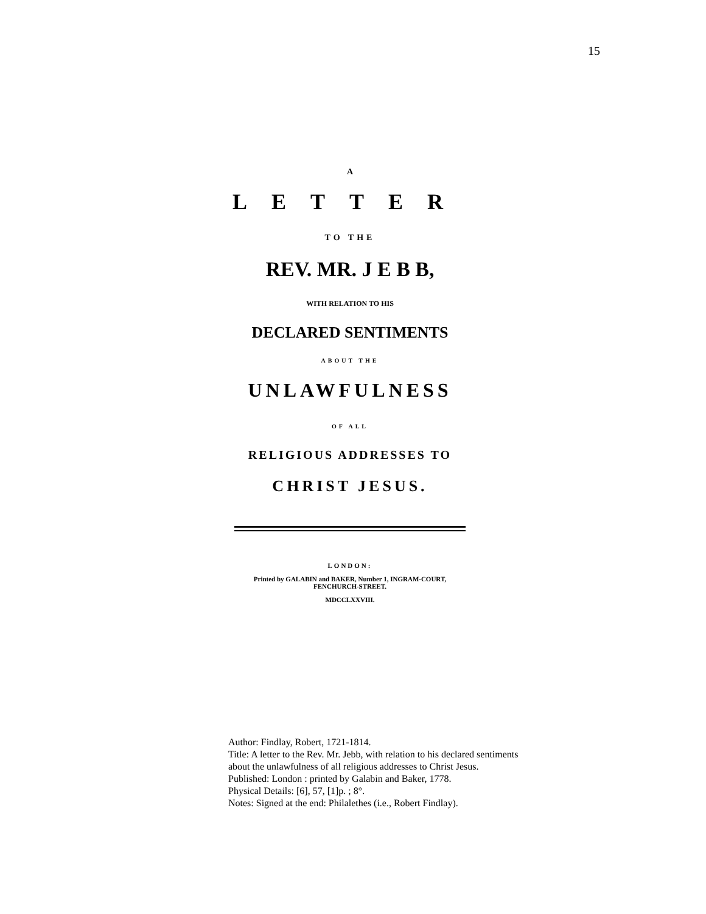15
A
LETTER
TO THE
REV. MR. J E B B,
WITH RELATION TO HIS
DECLARED SENTIMENTS
ABOUT THE
UNLAWFULNESS
OF ALL
RELIGIOUS ADDRESSES TO
CHRIST JESUS.
LONDON:
Printed by GALABIN and BAKER, Number 1, INGRAM-COURT,
FENCHURCH-STREET.
MDCCLXXVIII.
Author: Findlay, Robert, 1721-1814.
Title: A letter to the Rev. Mr. Jebb, with relation to his declared sentiments
about the unlawfulness of all religious addresses to Christ Jesus.
Published: London : printed by Galabin and Baker, 1778.
Physical Details: [6], 57, [1]p. ; 8°.
Notes: Signed at the end: Philalethes (i.e., Robert Findlay).